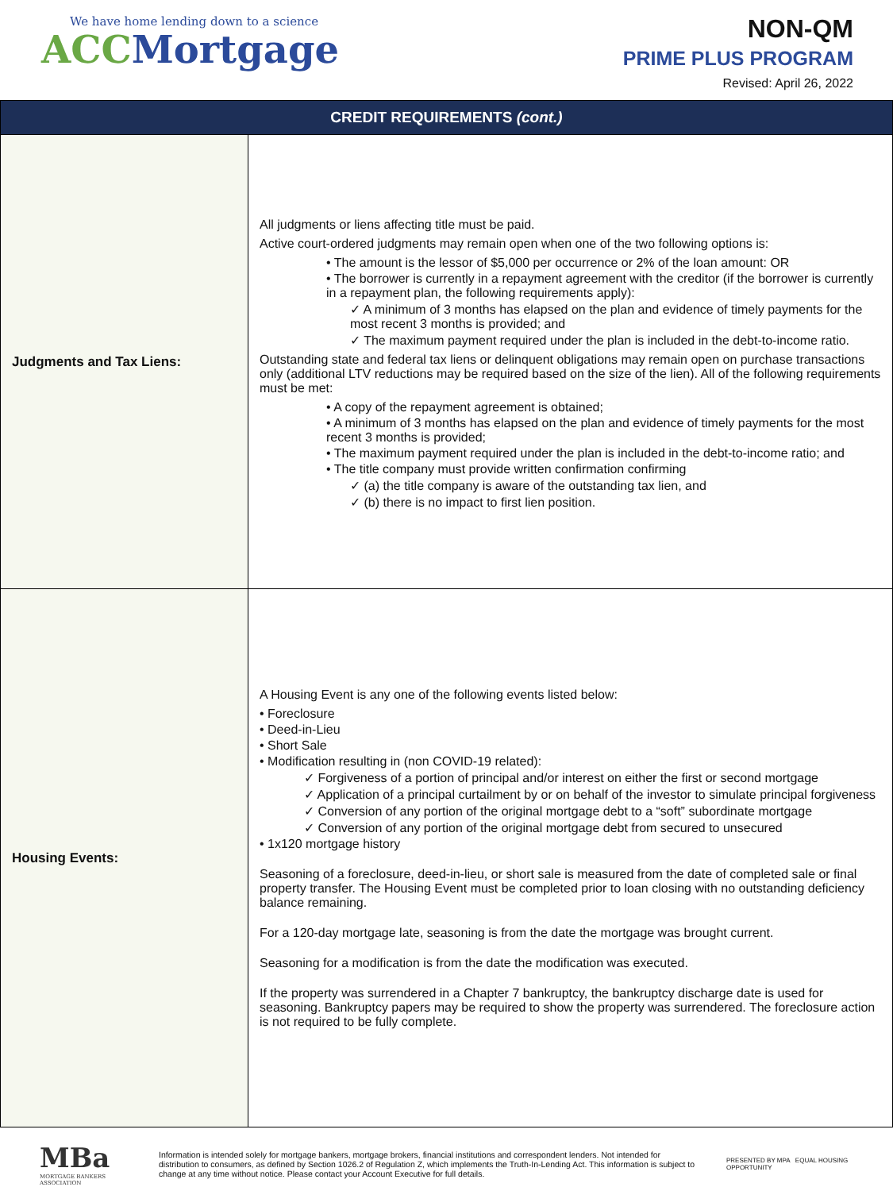We have home lending down to a science
ACC Mortgage
NON-QM
PRIME PLUS PROGRAM
Revised: April 26, 2022
| CREDIT REQUIREMENTS (cont.) | |
| --- | --- |
| Judgments and Tax Liens: | All judgments or liens affecting title must be paid. Active court-ordered judgments may remain open when one of the two following options is: • The amount is the lessor of $5,000 per occurrence or 2% of the loan amount: OR • The borrower is currently in a repayment agreement with the creditor (if the borrower is currently in a repayment plan, the following requirements apply): ✓ A minimum of 3 months has elapsed on the plan and evidence of timely payments for the most recent 3 months is provided; and ✓ The maximum payment required under the plan is included in the debt-to-income ratio. Outstanding state and federal tax liens or delinquent obligations may remain open on purchase transactions only (additional LTV reductions may be required based on the size of the lien). All of the following requirements must be met: • A copy of the repayment agreement is obtained; • A minimum of 3 months has elapsed on the plan and evidence of timely payments for the most recent 3 months is provided; • The maximum payment required under the plan is included in the debt-to-income ratio; and • The title company must provide written confirmation confirming ✓ (a) the title company is aware of the outstanding tax lien, and ✓ (b) there is no impact to first lien position. |
| Housing Events: | A Housing Event is any one of the following events listed below: • Foreclosure • Deed-in-Lieu • Short Sale • Modification resulting in (non COVID-19 related): ✓ Forgiveness of a portion of principal and/or interest on either the first or second mortgage ✓ Application of a principal curtailment by or on behalf of the investor to simulate principal forgiveness ✓ Conversion of any portion of the original mortgage debt to a “soft” subordinate mortgage ✓ Conversion of any portion of the original mortgage debt from secured to unsecured • 1x120 mortgage history Seasoning of a foreclosure, deed-in-lieu, or short sale is measured from the date of completed sale or final property transfer. The Housing Event must be completed prior to loan closing with no outstanding deficiency balance remaining. For a 120-day mortgage late, seasoning is from the date the mortgage was brought current. Seasoning for a modification is from the date the modification was executed. If the property was surrendered in a Chapter 7 bankruptcy, the bankruptcy discharge date is used for seasoning. Bankruptcy papers may be required to show the property was surrendered. The foreclosure action is not required to be fully complete. |
MBa
MORTGAGE BANKERS ASSOCIATION
Information is intended solely for mortgage bankers, mortgage brokers, financial institutions and correspondent lenders. Not intended for distribution to consumers, as defined by Section 1026.2 of Regulation Z, which implements the Truth-In-Lending Act. This information is subject to change at any time without notice. Please contact your Account Executive for full details.
PRESENTED BY MPA EQUAL HOUSING OPPORTUNITY